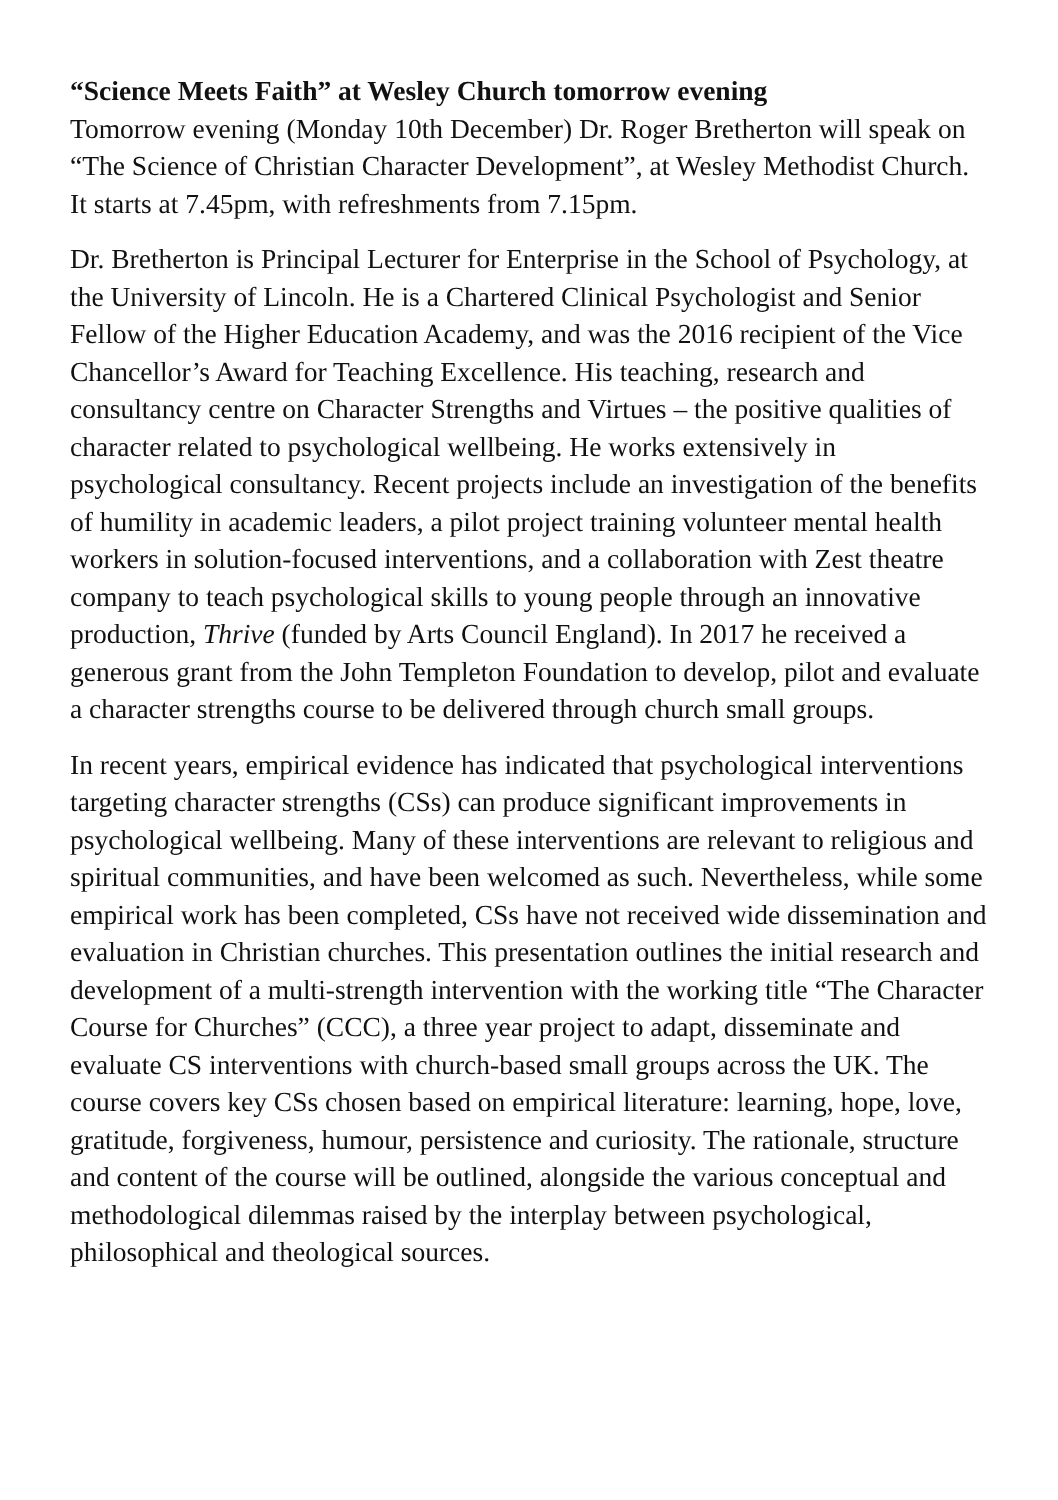“Science Meets Faith” at Wesley Church tomorrow evening
Tomorrow evening (Monday 10th December) Dr. Roger Bretherton will speak on “The Science of Christian Character Development”, at Wesley Methodist Church. It starts at 7.45pm, with refreshments from 7.15pm.
Dr. Bretherton is Principal Lecturer for Enterprise in the School of Psychology, at the University of Lincoln. He is a Chartered Clinical Psychologist and Senior Fellow of the Higher Education Academy, and was the 2016 recipient of the Vice Chancellor’s Award for Teaching Excellence. His teaching, research and consultancy centre on Character Strengths and Virtues – the positive qualities of character related to psychological wellbeing. He works extensively in psychological consultancy. Recent projects include an investigation of the benefits of humility in academic leaders, a pilot project training volunteer mental health workers in solution-focused interventions, and a collaboration with Zest theatre company to teach psychological skills to young people through an innovative production, Thrive (funded by Arts Council England). In 2017 he received a generous grant from the John Templeton Foundation to develop, pilot and evaluate a character strengths course to be delivered through church small groups.
In recent years, empirical evidence has indicated that psychological interventions targeting character strengths (CSs) can produce significant improvements in psychological wellbeing. Many of these interventions are relevant to religious and spiritual communities, and have been welcomed as such. Nevertheless, while some empirical work has been completed, CSs have not received wide dissemination and evaluation in Christian churches. This presentation outlines the initial research and development of a multi-strength intervention with the working title “The Character Course for Churches” (CCC), a three year project to adapt, disseminate and evaluate CS interventions with church-based small groups across the UK. The course covers key CSs chosen based on empirical literature: learning, hope, love, gratitude, forgiveness, humour, persistence and curiosity. The rationale, structure and content of the course will be outlined, alongside the various conceptual and methodological dilemmas raised by the interplay between psychological, philosophical and theological sources.